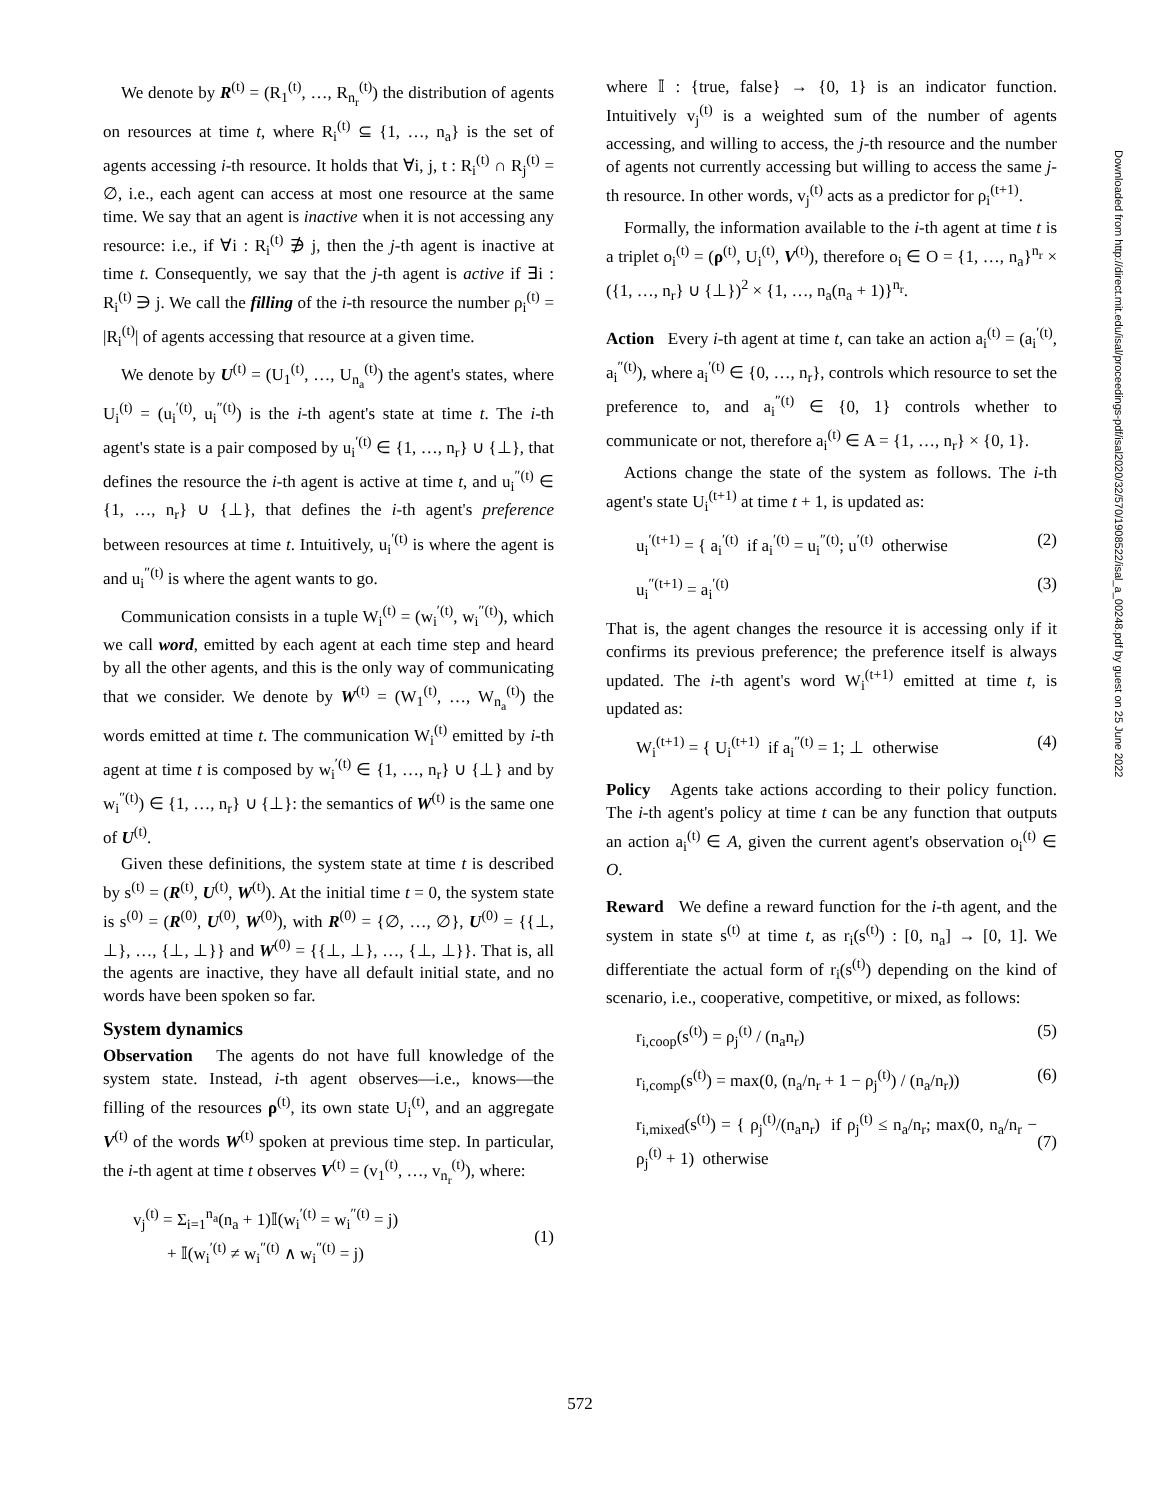We denote by R<sup>(t)</sup> = (R<sub>1</sub><sup>(t)</sup>, …, R<sub>n<sub>r</sub></sub><sup>(t)</sup>) the distribution of agents on resources at time t, where R<sub>i</sub><sup>(t)</sup> ⊆ {1, …, n<sub>a</sub>} is the set of agents accessing i-th resource. It holds that ∀i, j, t : R<sub>i</sub><sup>(t)</sup> ∩ R<sub>j</sub><sup>(t)</sup> = ∅, i.e., each agent can access at most one resource at the same time. We say that an agent is inactive when it is not accessing any resource: i.e., if ∀i : R<sub>i</sub><sup>(t)</sup> ∌ j, then the j-th agent is inactive at time t. Consequently, we say that the j-th agent is active if ∃i : R<sub>i</sub><sup>(t)</sup> ∋ j. We call the filling of the i-th resource the number ρ<sub>i</sub><sup>(t)</sup> = |R<sub>i</sub><sup>(t)</sup>| of agents accessing that resource at a given time.
We denote by U<sup>(t)</sup> = (U<sub>1</sub><sup>(t)</sup>, …, U<sub>n<sub>a</sub></sub><sup>(t)</sup>) the agent's states, where U<sub>i</sub><sup>(t)</sup> = (u<sub>i</sub><sup>′(t)</sup>, u<sub>i</sub><sup>″(t)</sup>) is the i-th agent's state at time t. The i-th agent's state is a pair composed by u<sub>i</sub><sup>′(t)</sup> ∈ {1, …, n<sub>r</sub>} ∪ {⊥}, that defines the resource the i-th agent is active at time t, and u<sub>i</sub><sup>″(t)</sup> ∈ {1, …, n<sub>r</sub>} ∪ {⊥}, that defines the i-th agent's preference between resources at time t. Intuitively, u<sub>i</sub><sup>′(t)</sup> is where the agent is and u<sub>i</sub><sup>″(t)</sup> is where the agent wants to go.
Communication consists in a tuple W<sub>i</sub><sup>(t)</sup> = (w<sub>i</sub><sup>′(t)</sup>, w<sub>i</sub><sup>″(t)</sup>), which we call word, emitted by each agent at each time step and heard by all the other agents, and this is the only way of communicating that we consider. We denote by W<sup>(t)</sup> = (W<sub>1</sub><sup>(t)</sup>, …, W<sub>n<sub>a</sub></sub><sup>(t)</sup>) the words emitted at time t. The communication W<sub>i</sub><sup>(t)</sup> emitted by i-th agent at time t is composed by w<sub>i</sub><sup>′(t)</sup> ∈ {1, …, n<sub>r</sub>} ∪ {⊥} and by w<sub>i</sub><sup>″(t)</sup>) ∈ {1, …, n<sub>r</sub>} ∪ {⊥}: the semantics of W<sup>(t)</sup> is the same one of U<sup>(t)</sup>.
Given these definitions, the system state at time t is described by s<sup>(t)</sup> = (R<sup>(t)</sup>, U<sup>(t)</sup>, W<sup>(t)</sup>). At the initial time t = 0, the system state is s<sup>(0)</sup> = (R<sup>(0)</sup>, U<sup>(0)</sup>, W<sup>(0)</sup>), with R<sup>(0)</sup> = {∅, …, ∅}, U<sup>(0)</sup> = {{⊥, ⊥}, …, {⊥, ⊥}} and W<sup>(0)</sup> = {{⊥, ⊥}, …, {⊥, ⊥}}. That is, all the agents are inactive, they have all default initial state, and no words have been spoken so far.
System dynamics
Observation The agents do not have full knowledge of the system state. Instead, i-th agent observes—i.e., knows—the filling of the resources ρ<sup>(t)</sup>, its own state U<sub>i</sub><sup>(t)</sup>, and an aggregate V<sup>(t)</sup> of the words W<sup>(t)</sup> spoken at previous time step. In particular, the i-th agent at time t observes V<sup>(t)</sup> = (v<sub>1</sub><sup>(t)</sup>, …, v<sub>n<sub>r</sub></sub><sup>(t)</sup>), where:
v<sub>j</sub><sup>(t)</sup> = Σ<sub>i=1</sub><sup>n<sub>a</sub></sup>(n<sub>a</sub> + 1)𝕀(w<sub>i</sub><sup>′(t)</sup> = w<sub>i</sub><sup>″(t)</sup> = j)
+ 𝕀(w<sub>i</sub><sup>′(t)</sup> ≠ w<sub>i</sub><sup>″(t)</sup> ∧ w<sub>i</sub><sup>″(t)</sup> = j)
(1)
where 𝕀 : {true, false} → {0, 1} is an indicator function. Intuitively v<sub>j</sub><sup>(t)</sup> is a weighted sum of the number of agents accessing, and willing to access, the j-th resource and the number of agents not currently accessing but willing to access the same j-th resource. In other words, v<sub>j</sub><sup>(t)</sup> acts as a predictor for ρ<sub>i</sub><sup>(t+1)</sup>.
Formally, the information available to the i-th agent at time t is a triplet o<sub>i</sub><sup>(t)</sup> = (ρ<sup>(t)</sup>, U<sub>i</sub><sup>(t)</sup>, V<sup>(t)</sup>), therefore o<sub>i</sub> ∈ O = {1, …, n<sub>a</sub>}<sup>n<sub>r</sub></sup> × ({1, …, n<sub>r</sub>} ∪ {⊥})<sup>2</sup> × {1, …, n<sub>a</sub>(n<sub>a</sub> + 1)}<sup>n<sub>r</sub></sup>.
Action Every i-th agent at time t, can take an action a<sub>i</sub><sup>(t)</sup> = (a<sub>i</sub><sup>′(t)</sup>, a<sub>i</sub><sup>″(t)</sup>), where a<sub>i</sub><sup>′(t)</sup> ∈ {0, …, n<sub>r</sub>}, controls which resource to set the preference to, and a<sub>i</sub><sup>″(t)</sup> ∈ {0, 1} controls whether to communicate or not, therefore a<sub>i</sub><sup>(t)</sup> ∈ A = {1, …, n<sub>r</sub>} × {0, 1}.
Actions change the state of the system as follows. The i-th agent's state U<sub>i</sub><sup>(t+1)</sup> at time t + 1, is updated as:
u<sub>i</sub><sup>′(t+1)</sup> = { a<sub>i</sub><sup>′(t)</sup> if a<sub>i</sub><sup>′(t)</sup> = u<sub>i</sub><sup>″(t)</sup>; u<sup>′(t)</sup> otherwise (2)
u<sub>i</sub><sup>″(t+1)</sup> = a<sub>i</sub><sup>′(t)</sup> (3)
That is, the agent changes the resource it is accessing only if it confirms its previous preference; the preference itself is always updated. The i-th agent's word W<sub>i</sub><sup>(t+1)</sup> emitted at time t, is updated as:
W<sub>i</sub><sup>(t+1)</sup> = { U<sub>i</sub><sup>(t+1)</sup> if a<sub>i</sub><sup>″(t)</sup> = 1; ⊥ otherwise (4)
Policy Agents take actions according to their policy function. The i-th agent's policy at time t can be any function that outputs an action a<sub>i</sub><sup>(t)</sup> ∈ A, given the current agent's observation o<sub>i</sub><sup>(t)</sup> ∈ O.
Reward We define a reward function for the i-th agent, and the system in state s<sup>(t)</sup> at time t, as r<sub>i</sub>(s<sup>(t)</sup>) : [0, n<sub>a</sub>] → [0, 1]. We differentiate the actual form of r<sub>i</sub>(s<sup>(t)</sup>) depending on the kind of scenario, i.e., cooperative, competitive, or mixed, as follows:
r<sub>i,coop</sub>(s<sup>(t)</sup>) = ρ<sub>j</sub><sup>(t)</sup> / (n<sub>a</sub>n<sub>r</sub>) (5)
r<sub>i,comp</sub>(s<sup>(t)</sup>) = max(0, (n<sub>a</sub>/n<sub>r</sub> + 1 − ρ<sub>j</sub><sup>(t)</sup>) / (n<sub>a</sub>/n<sub>r</sub>)) (6)
r<sub>i,mixed</sub>(s<sup>(t)</sup>) = { ρ<sub>j</sub><sup>(t)</sup>/(n<sub>a</sub>n<sub>r</sub>) if ρ<sub>j</sub><sup>(t)</sup> ≤ n<sub>a</sub>/n<sub>r</sub>; max(0, n<sub>a</sub>/n<sub>r</sub> − ρ<sub>j</sub><sup>(t)</sup> + 1) otherwise
(7)
Downloaded from http://direct.mit.edu/isal/proceedings-pdf/isal2020/32/570/1908522/isal_a_00248.pdf by guest on 25 June 2022
572